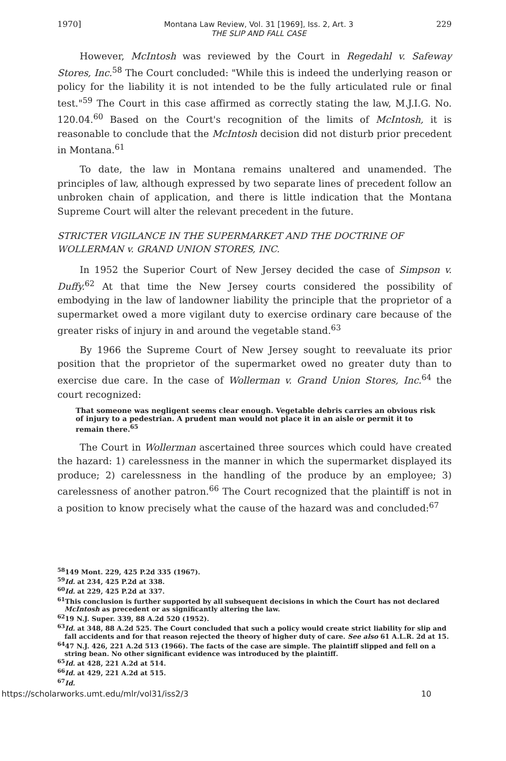1970] Montana Law Review, Vol. 31 [1969], Iss. 2, Art. 3
THE SLIP AND FALL CASE 229
However, McIntosh was reviewed by the Court in Regedahl v. Safeway Stores, Inc.<sup>58</sup> The Court concluded: "While this is indeed the underlying reason or policy for the liability it is not intended to be the fully articulated rule or final test."<sup>59</sup> The Court in this case affirmed as correctly stating the law, M.J.I.G. No. 120.04.<sup>60</sup> Based on the Court's recognition of the limits of McIntosh, it is reasonable to conclude that the McIntosh decision did not disturb prior precedent in Montana.<sup>61</sup>
To date, the law in Montana remains unaltered and unamended. The principles of law, although expressed by two separate lines of precedent follow an unbroken chain of application, and there is little indication that the Montana Supreme Court will alter the relevant precedent in the future.
STRICTER VIGILANCE IN THE SUPERMARKET AND THE DOCTRINE OF WOLLERMAN v. GRAND UNION STORES, INC.
In 1952 the Superior Court of New Jersey decided the case of Simpson v. Duffy.<sup>62</sup> At that time the New Jersey courts considered the possibility of embodying in the law of landowner liability the principle that the proprietor of a supermarket owed a more vigilant duty to exercise ordinary care because of the greater risks of injury in and around the vegetable stand.<sup>63</sup>
By 1966 the Supreme Court of New Jersey sought to reevaluate its prior position that the proprietor of the supermarket owed no greater duty than to exercise due care. In the case of Wollerman v. Grand Union Stores, Inc.<sup>64</sup> the court recognized:
That someone was negligent seems clear enough. Vegetable debris carries an obvious risk of injury to a pedestrian. A prudent man would not place it in an aisle or permit it to remain there.<sup>65</sup>
The Court in Wollerman ascertained three sources which could have created the hazard: 1) carelessness in the manner in which the supermarket displayed its produce; 2) carelessness in the handling of the produce by an employee; 3) carelessness of another patron.<sup>66</sup> The Court recognized that the plaintiff is not in a position to know precisely what the cause of the hazard was and concluded:<sup>67</sup>
<sup>58</sup> 149 Mont. 229, 425 P.2d 335 (1967).
<sup>59</sup> Id. at 234, 425 P.2d at 338.
<sup>60</sup> Id. at 229, 425 P.2d at 337.
<sup>61</sup> This conclusion is further supported by all subsequent decisions in which the Court has not declared McIntosh as precedent or as significantly altering the law.
<sup>62</sup> 19 N.J. Super. 339, 88 A.2d 520 (1952).
<sup>63</sup> Id. at 348, 88 A.2d 525. The Court concluded that such a policy would create strict liability for slip and fall accidents and for that reason rejected the theory of higher duty of care. See also 61 A.L.R. 2d at 15.
<sup>64</sup> 47 N.J. 426, 221 A.2d 513 (1966). The facts of the case are simple. The plaintiff slipped and fell on a string bean. No other significant evidence was introduced by the plaintiff.
<sup>65</sup> Id. at 428, 221 A.2d at 514.
<sup>66</sup> Id. at 429, 221 A.2d at 515.
<sup>67</sup> Id.
https://scholarworks.umt.edu/mlr/vol31/iss2/3 10